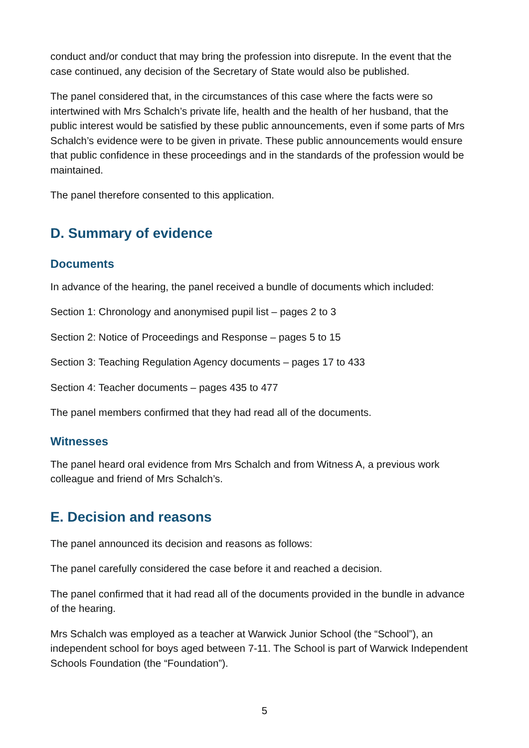conduct and/or conduct that may bring the profession into disrepute. In the event that the case continued, any decision of the Secretary of State would also be published.
The panel considered that, in the circumstances of this case where the facts were so intertwined with Mrs Schalch’s private life, health and the health of her husband, that the public interest would be satisfied by these public announcements, even if some parts of Mrs Schalch’s evidence were to be given in private. These public announcements would ensure that public confidence in these proceedings and in the standards of the profession would be maintained.
The panel therefore consented to this application.
D. Summary of evidence
Documents
In advance of the hearing, the panel received a bundle of documents which included:
Section 1: Chronology and anonymised pupil list – pages 2 to 3
Section 2: Notice of Proceedings and Response – pages 5 to 15
Section 3: Teaching Regulation Agency documents – pages 17 to 433
Section 4: Teacher documents – pages 435 to 477
The panel members confirmed that they had read all of the documents.
Witnesses
The panel heard oral evidence from Mrs Schalch and from Witness A, a previous work colleague and friend of Mrs Schalch’s.
E. Decision and reasons
The panel announced its decision and reasons as follows:
The panel carefully considered the case before it and reached a decision.
The panel confirmed that it had read all of the documents provided in the bundle in advance of the hearing.
Mrs Schalch was employed as a teacher at Warwick Junior School (the “School”), an independent school for boys aged between 7-11. The School is part of Warwick Independent Schools Foundation (the “Foundation”).
5